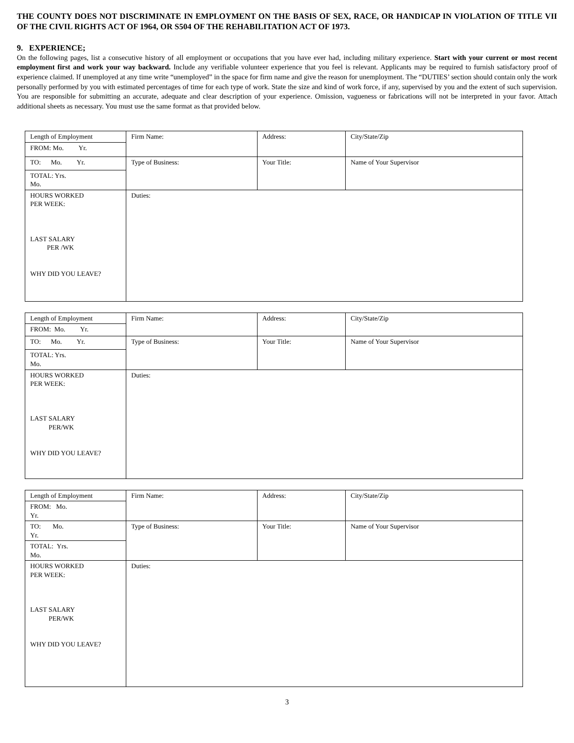THE COUNTY DOES NOT DISCRIMINATE IN EMPLOYMENT ON THE BASIS OF SEX, RACE, OR HANDICAP IN VIOLATION OF TITLE VII OF THE CIVIL RIGHTS ACT OF 1964, OR S504 OF THE REHABILITATION ACT OF 1973.
9. EXPERIENCE;
On the following pages, list a consecutive history of all employment or occupations that you have ever had, including military experience. Start with your current or most recent employment first and work your way backward. Include any verifiable volunteer experience that you feel is relevant. Applicants may be required to furnish satisfactory proof of experience claimed. If unemployed at any time write “unemployed” in the space for firm name and give the reason for unemployment. The “DUTIES’ section should contain only the work personally performed by you with estimated percentages of time for each type of work. State the size and kind of work force, if any, supervised by you and the extent of such supervision. You are responsible for submitting an accurate, adequate and clear description of your experience. Omission, vagueness or fabrications will not be interpreted in your favor. Attach additional sheets as necessary. You must use the same format as that provided below.
| Length of Employment | Firm Name: | Address: | City/State/Zip |
| FROM: Mo. Yr. | | | |
| TO: Mo. Yr. | Type of Business: | Your Title: | Name of Your Supervisor |
| TOTAL: Yrs. Mo. | | | |
| HOURS WORKED PER WEEK: LAST SALARY PER /WK WHY DID YOU LEAVE? | Duties: | | |
| Length of Employment | Firm Name: | Address: | City/State/Zip |
| FROM: Mo. Yr. | | | |
| TO: Mo. Yr. | Type of Business: | Your Title: | Name of Your Supervisor |
| TOTAL: Yrs. Mo. | | | |
| HOURS WORKED PER WEEK: LAST SALARY PER/WK WHY DID YOU LEAVE? | Duties: | | |
| Length of Employment | Firm Name: | Address: | City/State/Zip |
| FROM: Mo. Yr. | | | |
| TO: Mo. Yr. | Type of Business: | Your Title: | Name of Your Supervisor |
| TOTAL: Yrs. Mo. | | | |
| HOURS WORKED PER WEEK: LAST SALARY PER/WK WHY DID YOU LEAVE? | Duties: | | |
3